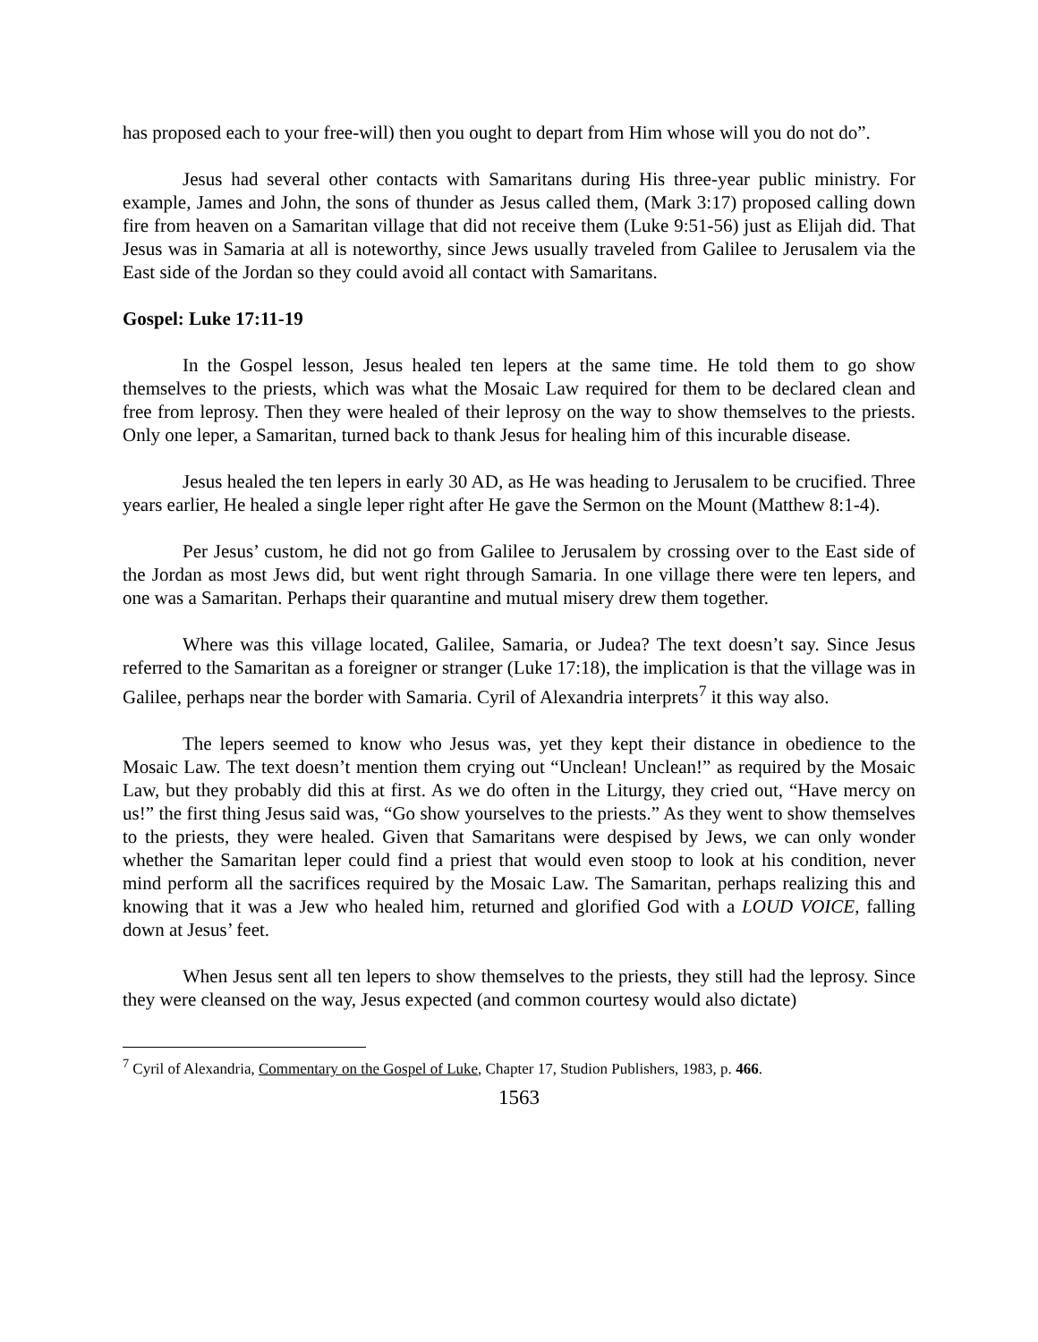has proposed each to your free-will) then you ought to depart from Him whose will you do not do”.
Jesus had several other contacts with Samaritans during His three-year public ministry. For example, James and John, the sons of thunder as Jesus called them, (Mark 3:17) proposed calling down fire from heaven on a Samaritan village that did not receive them (Luke 9:51-56) just as Elijah did. That Jesus was in Samaria at all is noteworthy, since Jews usually traveled from Galilee to Jerusalem via the East side of the Jordan so they could avoid all contact with Samaritans.
Gospel: Luke 17:11-19
In the Gospel lesson, Jesus healed ten lepers at the same time. He told them to go show themselves to the priests, which was what the Mosaic Law required for them to be declared clean and free from leprosy. Then they were healed of their leprosy on the way to show themselves to the priests. Only one leper, a Samaritan, turned back to thank Jesus for healing him of this incurable disease.
Jesus healed the ten lepers in early 30 AD, as He was heading to Jerusalem to be crucified. Three years earlier, He healed a single leper right after He gave the Sermon on the Mount (Matthew 8:1-4).
Per Jesus’ custom, he did not go from Galilee to Jerusalem by crossing over to the East side of the Jordan as most Jews did, but went right through Samaria. In one village there were ten lepers, and one was a Samaritan. Perhaps their quarantine and mutual misery drew them together.
Where was this village located, Galilee, Samaria, or Judea? The text doesn’t say. Since Jesus referred to the Samaritan as a foreigner or stranger (Luke 17:18), the implication is that the village was in Galilee, perhaps near the border with Samaria. Cyril of Alexandria interprets<sup>7</sup> it this way also.
The lepers seemed to know who Jesus was, yet they kept their distance in obedience to the Mosaic Law. The text doesn’t mention them crying out “Unclean! Unclean!” as required by the Mosaic Law, but they probably did this at first. As we do often in the Liturgy, they cried out, “Have mercy on us!” the first thing Jesus said was, “Go show yourselves to the priests.” As they went to show themselves to the priests, they were healed. Given that Samaritans were despised by Jews, we can only wonder whether the Samaritan leper could find a priest that would even stoop to look at his condition, never mind perform all the sacrifices required by the Mosaic Law. The Samaritan, perhaps realizing this and knowing that it was a Jew who healed him, returned and glorified God with a LOUD VOICE, falling down at Jesus’ feet.
When Jesus sent all ten lepers to show themselves to the priests, they still had the leprosy. Since they were cleansed on the way, Jesus expected (and common courtesy would also dictate)
<sup>7</sup> Cyril of Alexandria, Commentary on the Gospel of Luke, Chapter 17, Studion Publishers, 1983, p. 466.
1563